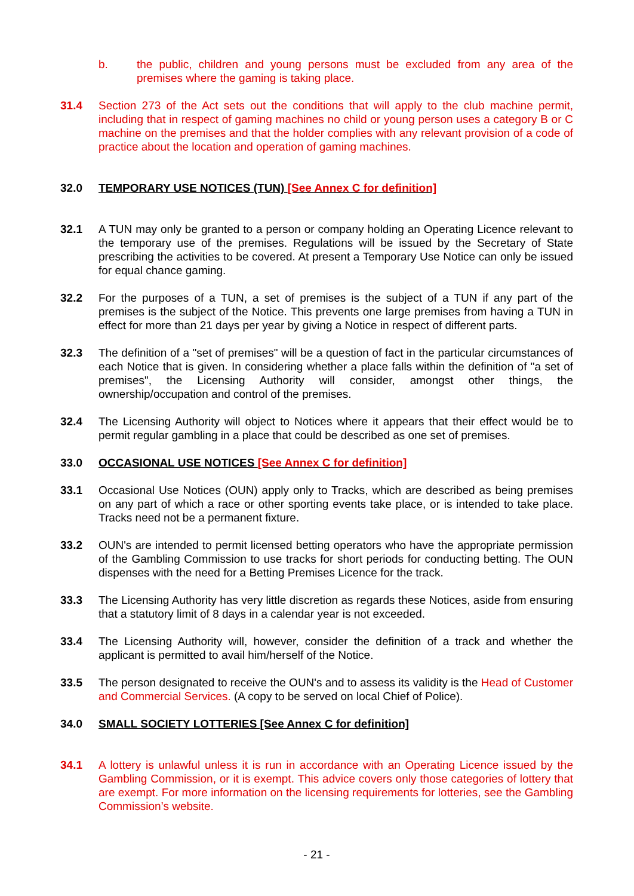b. the public, children and young persons must be excluded from any area of the premises where the gaming is taking place.
31.4 Section 273 of the Act sets out the conditions that will apply to the club machine permit, including that in respect of gaming machines no child or young person uses a category B or C machine on the premises and that the holder complies with any relevant provision of a code of practice about the location and operation of gaming machines.
32.0 TEMPORARY USE NOTICES (TUN) [See Annex C for definition]
32.1 A TUN may only be granted to a person or company holding an Operating Licence relevant to the temporary use of the premises. Regulations will be issued by the Secretary of State prescribing the activities to be covered. At present a Temporary Use Notice can only be issued for equal chance gaming.
32.2 For the purposes of a TUN, a set of premises is the subject of a TUN if any part of the premises is the subject of the Notice. This prevents one large premises from having a TUN in effect for more than 21 days per year by giving a Notice in respect of different parts.
32.3 The definition of a "set of premises" will be a question of fact in the particular circumstances of each Notice that is given. In considering whether a place falls within the definition of "a set of premises", the Licensing Authority will consider, amongst other things, the ownership/occupation and control of the premises.
32.4 The Licensing Authority will object to Notices where it appears that their effect would be to permit regular gambling in a place that could be described as one set of premises.
33.0 OCCASIONAL USE NOTICES [See Annex C for definition]
33.1 Occasional Use Notices (OUN) apply only to Tracks, which are described as being premises on any part of which a race or other sporting events take place, or is intended to take place. Tracks need not be a permanent fixture.
33.2 OUN's are intended to permit licensed betting operators who have the appropriate permission of the Gambling Commission to use tracks for short periods for conducting betting. The OUN dispenses with the need for a Betting Premises Licence for the track.
33.3 The Licensing Authority has very little discretion as regards these Notices, aside from ensuring that a statutory limit of 8 days in a calendar year is not exceeded.
33.4 The Licensing Authority will, however, consider the definition of a track and whether the applicant is permitted to avail him/herself of the Notice.
33.5 The person designated to receive the OUN's and to assess its validity is the Head of Customer and Commercial Services. (A copy to be served on local Chief of Police).
34.0 SMALL SOCIETY LOTTERIES [See Annex C for definition]
34.1 A lottery is unlawful unless it is run in accordance with an Operating Licence issued by the Gambling Commission, or it is exempt. This advice covers only those categories of lottery that are exempt. For more information on the licensing requirements for lotteries, see the Gambling Commission’s website.
- 21 -